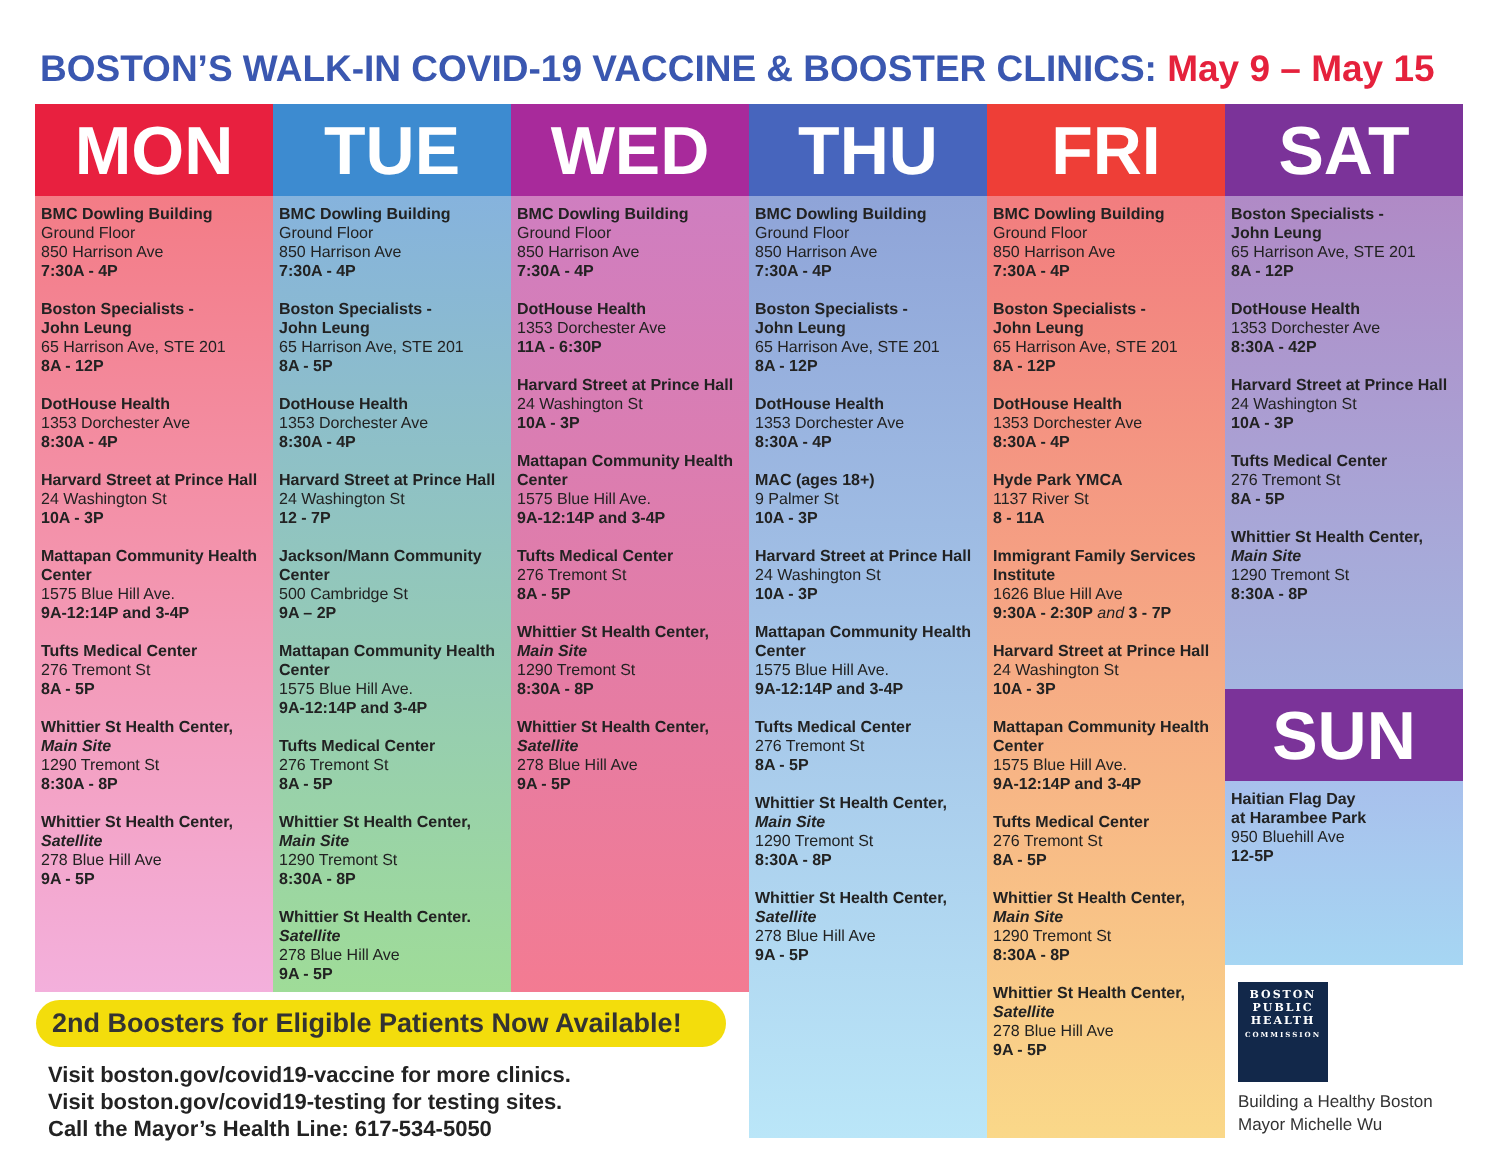BOSTON’S WALK-IN COVID-19 VACCINE & BOOSTER CLINICS: May 9 – May 15
MON
BMC Dowling Building
Ground Floor
850 Harrison Ave
7:30A - 4P
Boston Specialists -
John Leung
65 Harrison Ave, STE 201
8A - 12P
DotHouse Health
1353 Dorchester Ave
8:30A - 4P
Harvard Street at Prince Hall
24 Washington St
10A - 3P
Mattapan Community Health Center
1575 Blue Hill Ave.
9A-12:14P and 3-4P
Tufts Medical Center
276 Tremont St
8A - 5P
Whittier St Health Center,
Main Site
1290 Tremont St
8:30A - 8P
Whittier St Health Center,
Satellite
278 Blue Hill Ave
9A - 5P
TUE
BMC Dowling Building
Ground Floor
850 Harrison Ave
7:30A - 4P
Boston Specialists -
John Leung
65 Harrison Ave, STE 201
8A - 5P
DotHouse Health
1353 Dorchester Ave
8:30A - 4P
Harvard Street at Prince Hall
24 Washington St
12 - 7P
Jackson/Mann Community Center
500 Cambridge St
9A – 2P
Mattapan Community Health Center
1575 Blue Hill Ave.
9A-12:14P and 3-4P
Tufts Medical Center
276 Tremont St
8A - 5P
Whittier St Health Center,
Main Site
1290 Tremont St
8:30A - 8P
Whittier St Health Center.
Satellite
278 Blue Hill Ave
9A - 5P
WED
BMC Dowling Building
Ground Floor
850 Harrison Ave
7:30A - 4P
DotHouse Health
1353 Dorchester Ave
11A - 6:30P
Harvard Street at Prince Hall
24 Washington St
10A - 3P
Mattapan Community Health Center
1575 Blue Hill Ave.
9A-12:14P and 3-4P
Tufts Medical Center
276 Tremont St
8A - 5P
Whittier St Health Center,
Main Site
1290 Tremont St
8:30A - 8P
Whittier St Health Center,
Satellite
278 Blue Hill Ave
9A - 5P
THU
BMC Dowling Building
Ground Floor
850 Harrison Ave
7:30A - 4P
Boston Specialists -
John Leung
65 Harrison Ave, STE 201
8A - 12P
DotHouse Health
1353 Dorchester Ave
8:30A - 4P
MAC (ages 18+)
9 Palmer St
10A - 3P
Harvard Street at Prince Hall
24 Washington St
10A - 3P
Mattapan Community Health Center
1575 Blue Hill Ave.
9A-12:14P and 3-4P
Tufts Medical Center
276 Tremont St
8A - 5P
Whittier St Health Center,
Main Site
1290 Tremont St
8:30A - 8P
Whittier St Health Center,
Satellite
278 Blue Hill Ave
9A - 5P
FRI
BMC Dowling Building
Ground Floor
850 Harrison Ave
7:30A - 4P
Boston Specialists -
John Leung
65 Harrison Ave, STE 201
8A - 12P
DotHouse Health
1353 Dorchester Ave
8:30A - 4P
Hyde Park YMCA
1137 River St
8 - 11A
Immigrant Family Services Institute
1626 Blue Hill Ave
9:30A - 2:30P and 3 - 7P
Harvard Street at Prince Hall
24 Washington St
10A - 3P
Mattapan Community Health Center
1575 Blue Hill Ave.
9A-12:14P and 3-4P
Tufts Medical Center
276 Tremont St
8A - 5P
Whittier St Health Center,
Main Site
1290 Tremont St
8:30A - 8P
Whittier St Health Center,
Satellite
278 Blue Hill Ave
9A - 5P
SAT
Boston Specialists -
John Leung
65 Harrison Ave, STE 201
8A - 12P
DotHouse Health
1353 Dorchester Ave
8:30A - 42P
Harvard Street at Prince Hall
24 Washington St
10A - 3P
Tufts Medical Center
276 Tremont St
8A - 5P
Whittier St Health Center,
Main Site
1290 Tremont St
8:30A - 8P
SUN
Haitian Flag Day
at Harambee Park
950 Bluehill Ave
12-5P
2nd Boosters for Eligible Patients Now Available!
Visit boston.gov/covid19-vaccine for more clinics.
Visit boston.gov/covid19-testing for testing sites.
Call the Mayor’s Health Line: 617-534-5050
BOSTON
PUBLIC
HEALTH
COMMISSION
Building a Healthy Boston
Mayor Michelle Wu